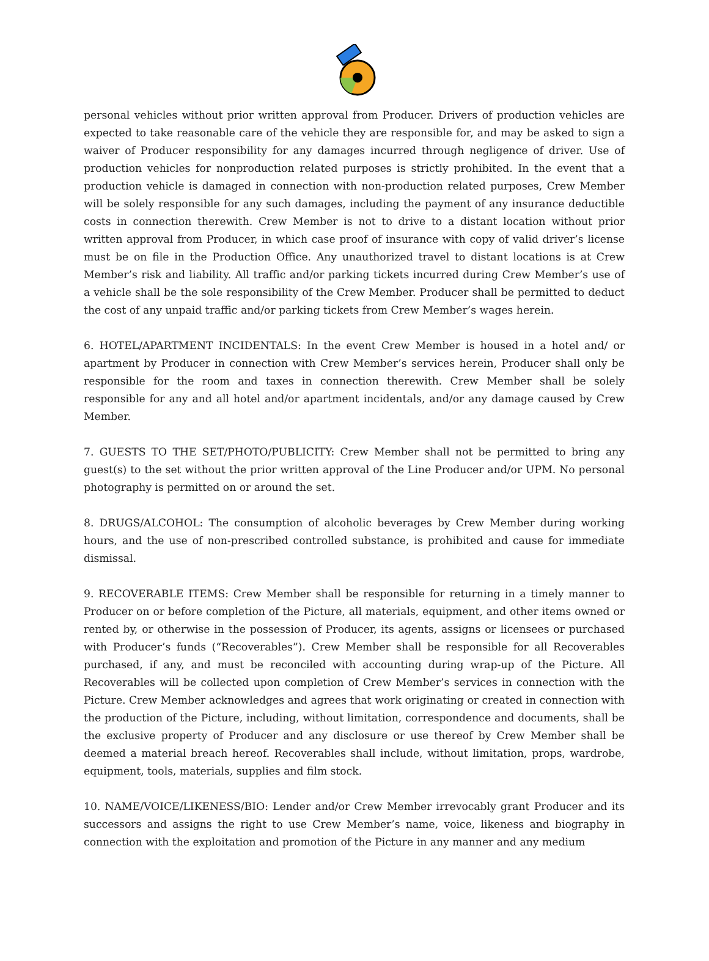personal vehicles without prior written approval from Producer. Drivers of production vehicles are expected to take reasonable care of the vehicle they are responsible for, and may be asked to sign a waiver of Producer responsibility for any damages incurred through negligence of driver. Use of production vehicles for nonproduction related purposes is strictly prohibited. In the event that a production vehicle is damaged in connection with non-production related purposes, Crew Member will be solely responsible for any such damages, including the payment of any insurance deductible costs in connection therewith. Crew Member is not to drive to a distant location without prior written approval from Producer, in which case proof of insurance with copy of valid driver’s license must be on file in the Production Office. Any unauthorized travel to distant locations is at Crew Member’s risk and liability. All traffic and/or parking tickets incurred during Crew Member’s use of a vehicle shall be the sole responsibility of the Crew Member. Producer shall be permitted to deduct the cost of any unpaid traffic and/or parking tickets from Crew Member’s wages herein.
6. HOTEL/APARTMENT INCIDENTALS: In the event Crew Member is housed in a hotel and/ or apartment by Producer in connection with Crew Member’s services herein, Producer shall only be responsible for the room and taxes in connection therewith. Crew Member shall be solely responsible for any and all hotel and/or apartment incidentals, and/or any damage caused by Crew Member.
7. GUESTS TO THE SET/PHOTO/PUBLICITY: Crew Member shall not be permitted to bring any guest(s) to the set without the prior written approval of the Line Producer and/or UPM. No personal photography is permitted on or around the set.
8. DRUGS/ALCOHOL: The consumption of alcoholic beverages by Crew Member during working hours, and the use of non-prescribed controlled substance, is prohibited and cause for immediate dismissal.
9. RECOVERABLE ITEMS: Crew Member shall be responsible for returning in a timely manner to Producer on or before completion of the Picture, all materials, equipment, and other items owned or rented by, or otherwise in the possession of Producer, its agents, assigns or licensees or purchased with Producer’s funds (“Recoverables”). Crew Member shall be responsible for all Recoverables purchased, if any, and must be reconciled with accounting during wrap-up of the Picture. All Recoverables will be collected upon completion of Crew Member’s services in connection with the Picture. Crew Member acknowledges and agrees that work originating or created in connection with the production of the Picture, including, without limitation, correspondence and documents, shall be the exclusive property of Producer and any disclosure or use thereof by Crew Member shall be deemed a material breach hereof. Recoverables shall include, without limitation, props, wardrobe, equipment, tools, materials, supplies and film stock.
10. NAME/VOICE/LIKENESS/BIO: Lender and/or Crew Member irrevocably grant Producer and its successors and assigns the right to use Crew Member’s name, voice, likeness and biography in connection with the exploitation and promotion of the Picture in any manner and any medium